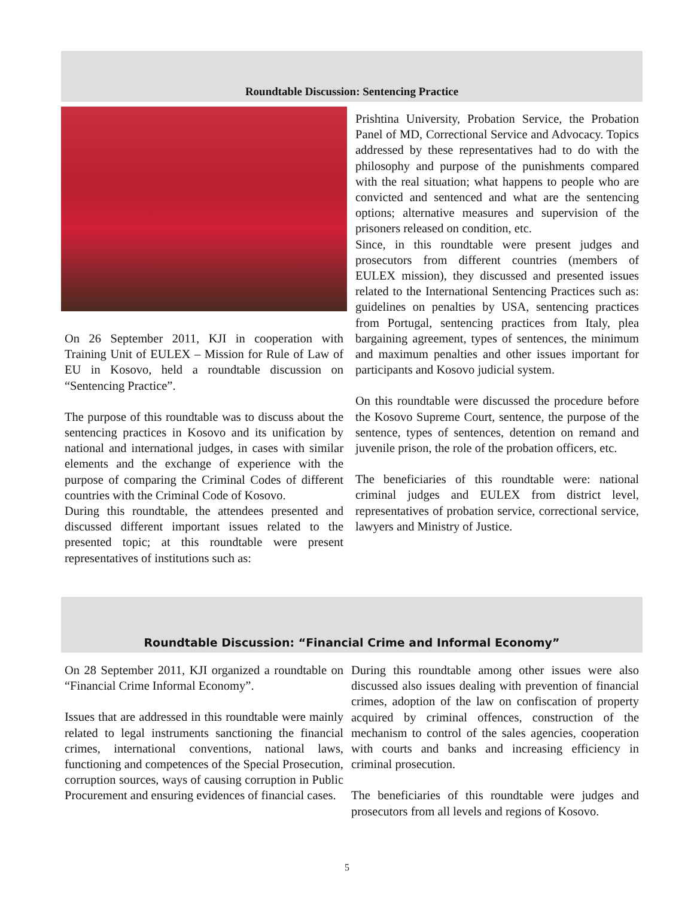Roundtable Discussion: Sentencing Practice
On 26 September 2011, KJI in cooperation with Training Unit of EULEX – Mission for Rule of Law of EU in Kosovo, held a roundtable discussion on “Sentencing Practice”.
The purpose of this roundtable was to discuss about the sentencing practices in Kosovo and its unification by national and international judges, in cases with similar elements and the exchange of experience with the purpose of comparing the Criminal Codes of different countries with the Criminal Code of Kosovo.
During this roundtable, the attendees presented and discussed different important issues related to the presented topic; at this roundtable were present representatives of institutions such as:
Prishtina University, Probation Service, the Probation Panel of MD, Correctional Service and Advocacy. Topics addressed by these representatives had to do with the philosophy and purpose of the punishments compared with the real situation; what happens to people who are convicted and sentenced and what are the sentencing options; alternative measures and supervision of the prisoners released on condition, etc.
Since, in this roundtable were present judges and prosecutors from different countries (members of EULEX mission), they discussed and presented issues related to the International Sentencing Practices such as: guidelines on penalties by USA, sentencing practices from Portugal, sentencing practices from Italy, plea bargaining agreement, types of sentences, the minimum and maximum penalties and other issues important for participants and Kosovo judicial system.
On this roundtable were discussed the procedure before the Kosovo Supreme Court, sentence, the purpose of the sentence, types of sentences, detention on remand and juvenile prison, the role of the probation officers, etc.
The beneficiaries of this roundtable were: national criminal judges and EULEX from district level, representatives of probation service, correctional service, lawyers and Ministry of Justice.
Roundtable Discussion: “Financial Crime and Informal Economy”
On 28 September 2011, KJI organized a roundtable on “Financial Crime Informal Economy”.
Issues that are addressed in this roundtable were mainly related to legal instruments sanctioning the financial crimes, international conventions, national laws, functioning and competences of the Special Prosecution, corruption sources, ways of causing corruption in Public Procurement and ensuring evidences of financial cases.
During this roundtable among other issues were also discussed also issues dealing with prevention of financial crimes, adoption of the law on confiscation of property acquired by criminal offences, construction of the mechanism to control of the sales agencies, cooperation with courts and banks and increasing efficiency in criminal prosecution.
The beneficiaries of this roundtable were judges and prosecutors from all levels and regions of Kosovo.
5